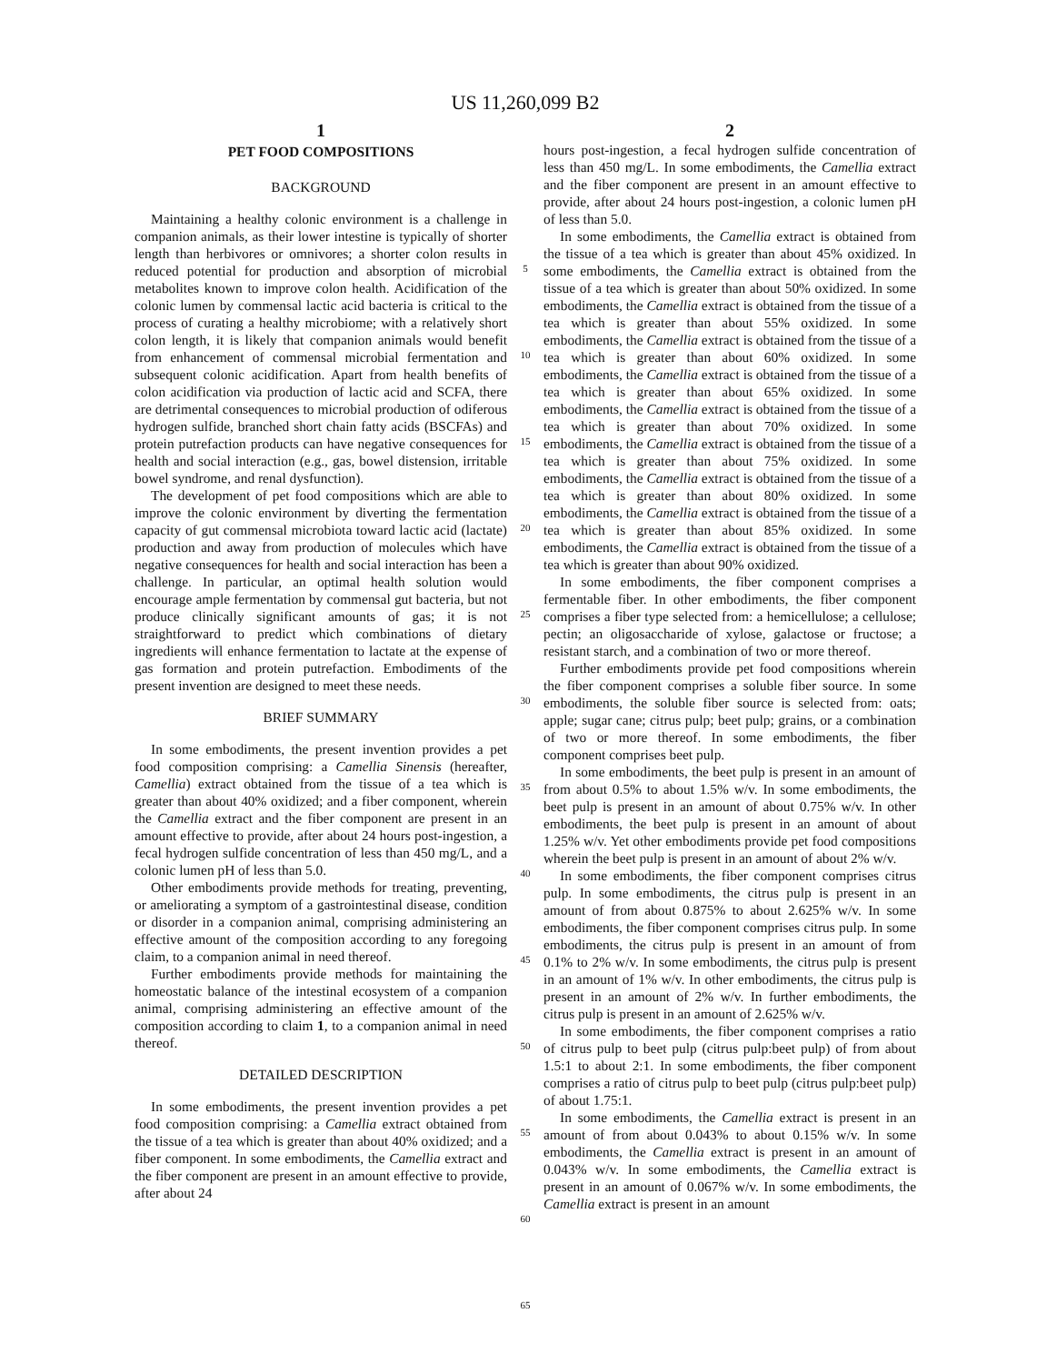US 11,260,099 B2
1
PET FOOD COMPOSITIONS
BACKGROUND
Maintaining a healthy colonic environment is a challenge in companion animals, as their lower intestine is typically of shorter length than herbivores or omnivores; a shorter colon results in reduced potential for production and absorption of microbial metabolites known to improve colon health. Acidification of the colonic lumen by commensal lactic acid bacteria is critical to the process of curating a healthy microbiome; with a relatively short colon length, it is likely that companion animals would benefit from enhancement of commensal microbial fermentation and subsequent colonic acidification. Apart from health benefits of colon acidification via production of lactic acid and SCFA, there are detrimental consequences to microbial production of odiferous hydrogen sulfide, branched short chain fatty acids (BSCFAs) and protein putrefaction products can have negative consequences for health and social interaction (e.g., gas, bowel distension, irritable bowel syndrome, and renal dysfunction).
The development of pet food compositions which are able to improve the colonic environment by diverting the fermentation capacity of gut commensal microbiota toward lactic acid (lactate) production and away from production of molecules which have negative consequences for health and social interaction has been a challenge. In particular, an optimal health solution would encourage ample fermentation by commensal gut bacteria, but not produce clinically significant amounts of gas; it is not straightforward to predict which combinations of dietary ingredients will enhance fermentation to lactate at the expense of gas formation and protein putrefaction. Embodiments of the present invention are designed to meet these needs.
BRIEF SUMMARY
In some embodiments, the present invention provides a pet food composition comprising: a Camellia Sinensis (hereafter, Camellia) extract obtained from the tissue of a tea which is greater than about 40% oxidized; and a fiber component, wherein the Camellia extract and the fiber component are present in an amount effective to provide, after about 24 hours post-ingestion, a fecal hydrogen sulfide concentration of less than 450 mg/L, and a colonic lumen pH of less than 5.0.
Other embodiments provide methods for treating, preventing, or ameliorating a symptom of a gastrointestinal disease, condition or disorder in a companion animal, comprising administering an effective amount of the composition according to any foregoing claim, to a companion animal in need thereof.
Further embodiments provide methods for maintaining the homeostatic balance of the intestinal ecosystem of a companion animal, comprising administering an effective amount of the composition according to claim 1, to a companion animal in need thereof.
DETAILED DESCRIPTION
In some embodiments, the present invention provides a pet food composition comprising: a Camellia extract obtained from the tissue of a tea which is greater than about 40% oxidized; and a fiber component. In some embodiments, the Camellia extract and the fiber component are present in an amount effective to provide, after about 24
5
10
15
20
25
30
35
40
45
50
55
60
65
2
hours post-ingestion, a fecal hydrogen sulfide concentration of less than 450 mg/L. In some embodiments, the Camellia extract and the fiber component are present in an amount effective to provide, after about 24 hours post-ingestion, a colonic lumen pH of less than 5.0.
In some embodiments, the Camellia extract is obtained from the tissue of a tea which is greater than about 45% oxidized. In some embodiments, the Camellia extract is obtained from the tissue of a tea which is greater than about 50% oxidized. In some embodiments, the Camellia extract is obtained from the tissue of a tea which is greater than about 55% oxidized. In some embodiments, the Camellia extract is obtained from the tissue of a tea which is greater than about 60% oxidized. In some embodiments, the Camellia extract is obtained from the tissue of a tea which is greater than about 65% oxidized. In some embodiments, the Camellia extract is obtained from the tissue of a tea which is greater than about 70% oxidized. In some embodiments, the Camellia extract is obtained from the tissue of a tea which is greater than about 75% oxidized. In some embodiments, the Camellia extract is obtained from the tissue of a tea which is greater than about 80% oxidized. In some embodiments, the Camellia extract is obtained from the tissue of a tea which is greater than about 85% oxidized. In some embodiments, the Camellia extract is obtained from the tissue of a tea which is greater than about 90% oxidized.
In some embodiments, the fiber component comprises a fermentable fiber. In other embodiments, the fiber component comprises a fiber type selected from: a hemicellulose; a cellulose; pectin; an oligosaccharide of xylose, galactose or fructose; a resistant starch, and a combination of two or more thereof.
Further embodiments provide pet food compositions wherein the fiber component comprises a soluble fiber source. In some embodiments, the soluble fiber source is selected from: oats; apple; sugar cane; citrus pulp; beet pulp; grains, or a combination of two or more thereof. In some embodiments, the fiber component comprises beet pulp.
In some embodiments, the beet pulp is present in an amount of from about 0.5% to about 1.5% w/v. In some embodiments, the beet pulp is present in an amount of about 0.75% w/v. In other embodiments, the beet pulp is present in an amount of about 1.25% w/v. Yet other embodiments provide pet food compositions wherein the beet pulp is present in an amount of about 2% w/v.
In some embodiments, the fiber component comprises citrus pulp. In some embodiments, the citrus pulp is present in an amount of from about 0.875% to about 2.625% w/v. In some embodiments, the fiber component comprises citrus pulp. In some embodiments, the citrus pulp is present in an amount of from 0.1% to 2% w/v. In some embodiments, the citrus pulp is present in an amount of 1% w/v. In other embodiments, the citrus pulp is present in an amount of 2% w/v. In further embodiments, the citrus pulp is present in an amount of 2.625% w/v.
In some embodiments, the fiber component comprises a ratio of citrus pulp to beet pulp (citrus pulp:beet pulp) of from about 1.5:1 to about 2:1. In some embodiments, the fiber component comprises a ratio of citrus pulp to beet pulp (citrus pulp:beet pulp) of about 1.75:1.
In some embodiments, the Camellia extract is present in an amount of from about 0.043% to about 0.15% w/v. In some embodiments, the Camellia extract is present in an amount of 0.043% w/v. In some embodiments, the Camellia extract is present in an amount of 0.067% w/v. In some embodiments, the Camellia extract is present in an amount